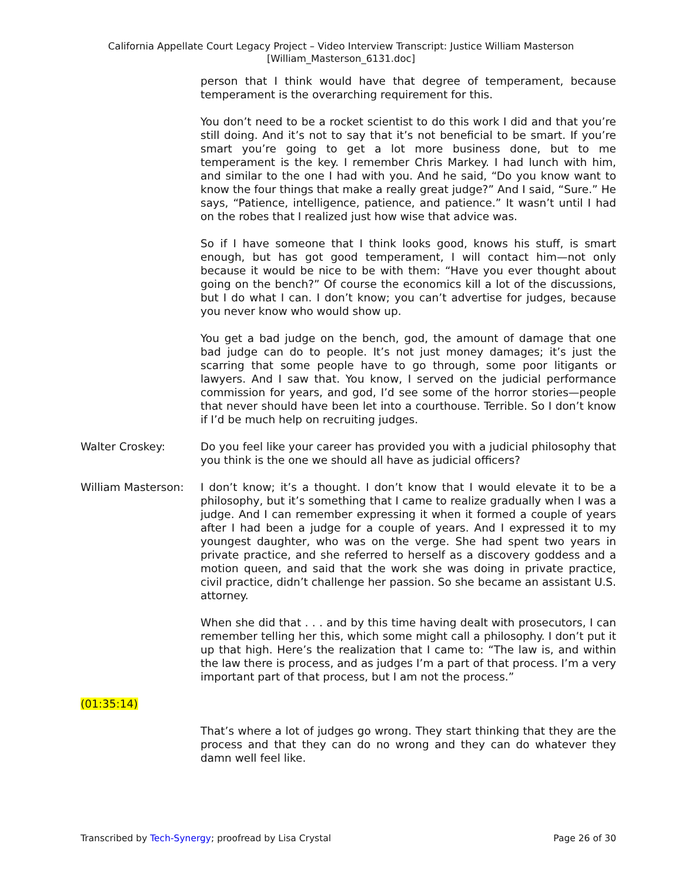California Appellate Court Legacy Project – Video Interview Transcript: Justice William Masterson
[William_Masterson_6131.doc]
person that I think would have that degree of temperament, because temperament is the overarching requirement for this.
You don’t need to be a rocket scientist to do this work I did and that you’re still doing. And it’s not to say that it’s not beneficial to be smart. If you’re smart you’re going to get a lot more business done, but to me temperament is the key. I remember Chris Markey. I had lunch with him, and similar to the one I had with you. And he said, “Do you know want to know the four things that make a really great judge?” And I said, “Sure.” He says, “Patience, intelligence, patience, and patience.” It wasn’t until I had on the robes that I realized just how wise that advice was.
So if I have someone that I think looks good, knows his stuff, is smart enough, but has got good temperament, I will contact him—not only because it would be nice to be with them: “Have you ever thought about going on the bench?” Of course the economics kill a lot of the discussions, but I do what I can. I don’t know; you can’t advertise for judges, because you never know who would show up.
You get a bad judge on the bench, god, the amount of damage that one bad judge can do to people. It’s not just money damages; it’s just the scarring that some people have to go through, some poor litigants or lawyers. And I saw that. You know, I served on the judicial performance commission for years, and god, I’d see some of the horror stories—people that never should have been let into a courthouse. Terrible. So I don’t know if I’d be much help on recruiting judges.
Walter Croskey: Do you feel like your career has provided you with a judicial philosophy that you think is the one we should all have as judicial officers?
William Masterson: I don’t know; it’s a thought. I don’t know that I would elevate it to be a philosophy, but it’s something that I came to realize gradually when I was a judge. And I can remember expressing it when it formed a couple of years after I had been a judge for a couple of years. And I expressed it to my youngest daughter, who was on the verge. She had spent two years in private practice, and she referred to herself as a discovery goddess and a motion queen, and said that the work she was doing in private practice, civil practice, didn’t challenge her passion. So she became an assistant U.S. attorney.
When she did that . . . and by this time having dealt with prosecutors, I can remember telling her this, which some might call a philosophy. I don’t put it up that high. Here’s the realization that I came to: “The law is, and within the law there is process, and as judges I’m a part of that process. I’m a very important part of that process, but I am not the process.”
(01:35:14)
That’s where a lot of judges go wrong. They start thinking that they are the process and that they can do no wrong and they can do whatever they damn well feel like.
Transcribed by Tech-Synergy; proofread by Lisa Crystal Page 26 of 30